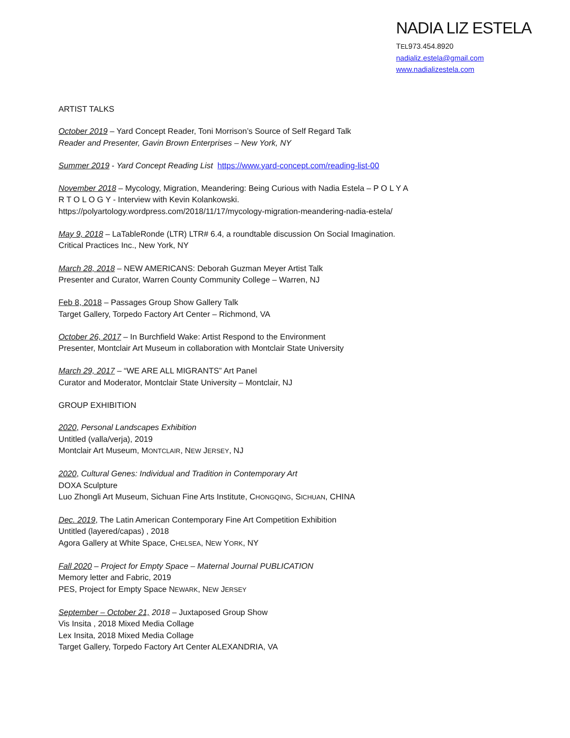NADIA LIZ ESTELA
TEL973.454.8920
nadializ.estela@gmail.com
www.nadializestela.com
ARTIST TALKS
October 2019 – Yard Concept Reader, Toni Morrison’s Source of Self Regard Talk
Reader and Presenter, Gavin Brown Enterprises – New York, NY
Summer 2019 - Yard Concept Reading List https://www.yard-concept.com/reading-list-00
November 2018 – Mycology, Migration, Meandering: Being Curious with Nadia Estela – P O L Y A R T O L O G Y - Interview with Kevin Kolankowski.
https://polyartology.wordpress.com/2018/11/17/mycology-migration-meandering-nadia-estela/
May 9, 2018 – LaTableRonde (LTR) LTR# 6.4, a roundtable discussion On Social Imagination.
Critical Practices Inc., New York, NY
March 28, 2018 – NEW AMERICANS: Deborah Guzman Meyer Artist Talk
Presenter and Curator, Warren County Community College – Warren, NJ
Feb 8, 2018 – Passages Group Show Gallery Talk
Target Gallery, Torpedo Factory Art Center – Richmond, VA
October 26, 2017 – In Burchfield Wake: Artist Respond to the Environment
Presenter, Montclair Art Museum in collaboration with Montclair State University
March 29, 2017 – “WE ARE ALL MIGRANTS” Art Panel
Curator and Moderator, Montclair State University – Montclair, NJ
GROUP EXHIBITION
2020, Personal Landscapes Exhibition
Untitled (valla/verja), 2019
Montclair Art Museum, MONTCLAIR, NEW JERSEY, NJ
2020, Cultural Genes: Individual and Tradition in Contemporary Art
DOXA Sculpture
Luo Zhongli Art Museum, Sichuan Fine Arts Institute, CHONGQING, SICHUAN, CHINA
Dec. 2019, The Latin American Contemporary Fine Art Competition Exhibition
Untitled (layered/capas) , 2018
Agora Gallery at White Space, CHELSEA, NEW YORK, NY
Fall 2020 – Project for Empty Space – Maternal Journal PUBLICATION
Memory letter and Fabric, 2019
PES, Project for Empty Space NEWARK, NEW JERSEY
September – October 21, 2018 – Juxtaposed Group Show
Vis Insita , 2018 Mixed Media Collage
Lex Insita, 2018 Mixed Media Collage
Target Gallery, Torpedo Factory Art Center ALEXANDRIA, VA